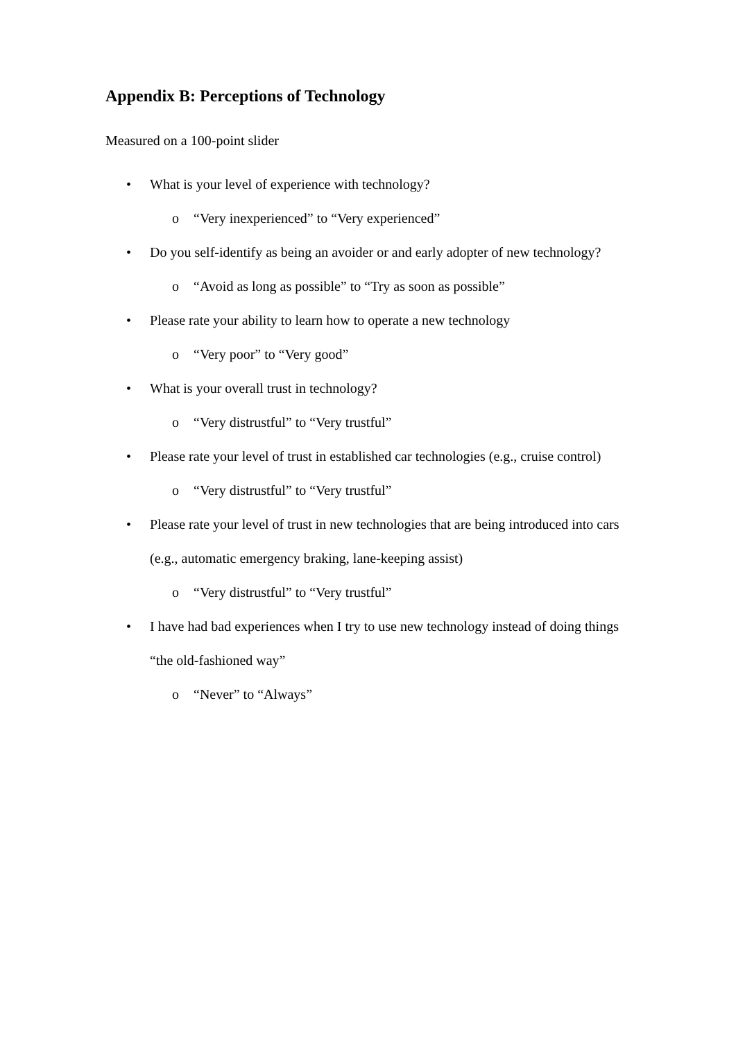Appendix B: Perceptions of Technology
Measured on a 100-point slider
• What is your level of experience with technology?
o “Very inexperienced” to “Very experienced”
• Do you self-identify as being an avoider or and early adopter of new technology?
o “Avoid as long as possible” to “Try as soon as possible”
• Please rate your ability to learn how to operate a new technology
o “Very poor” to “Very good”
• What is your overall trust in technology?
o “Very distrustful” to “Very trustful”
• Please rate your level of trust in established car technologies (e.g., cruise control)
o “Very distrustful” to “Very trustful”
• Please rate your level of trust in new technologies that are being introduced into cars (e.g., automatic emergency braking, lane-keeping assist)
o “Very distrustful” to “Very trustful”
• I have had bad experiences when I try to use new technology instead of doing things “the old-fashioned way”
o “Never” to “Always”